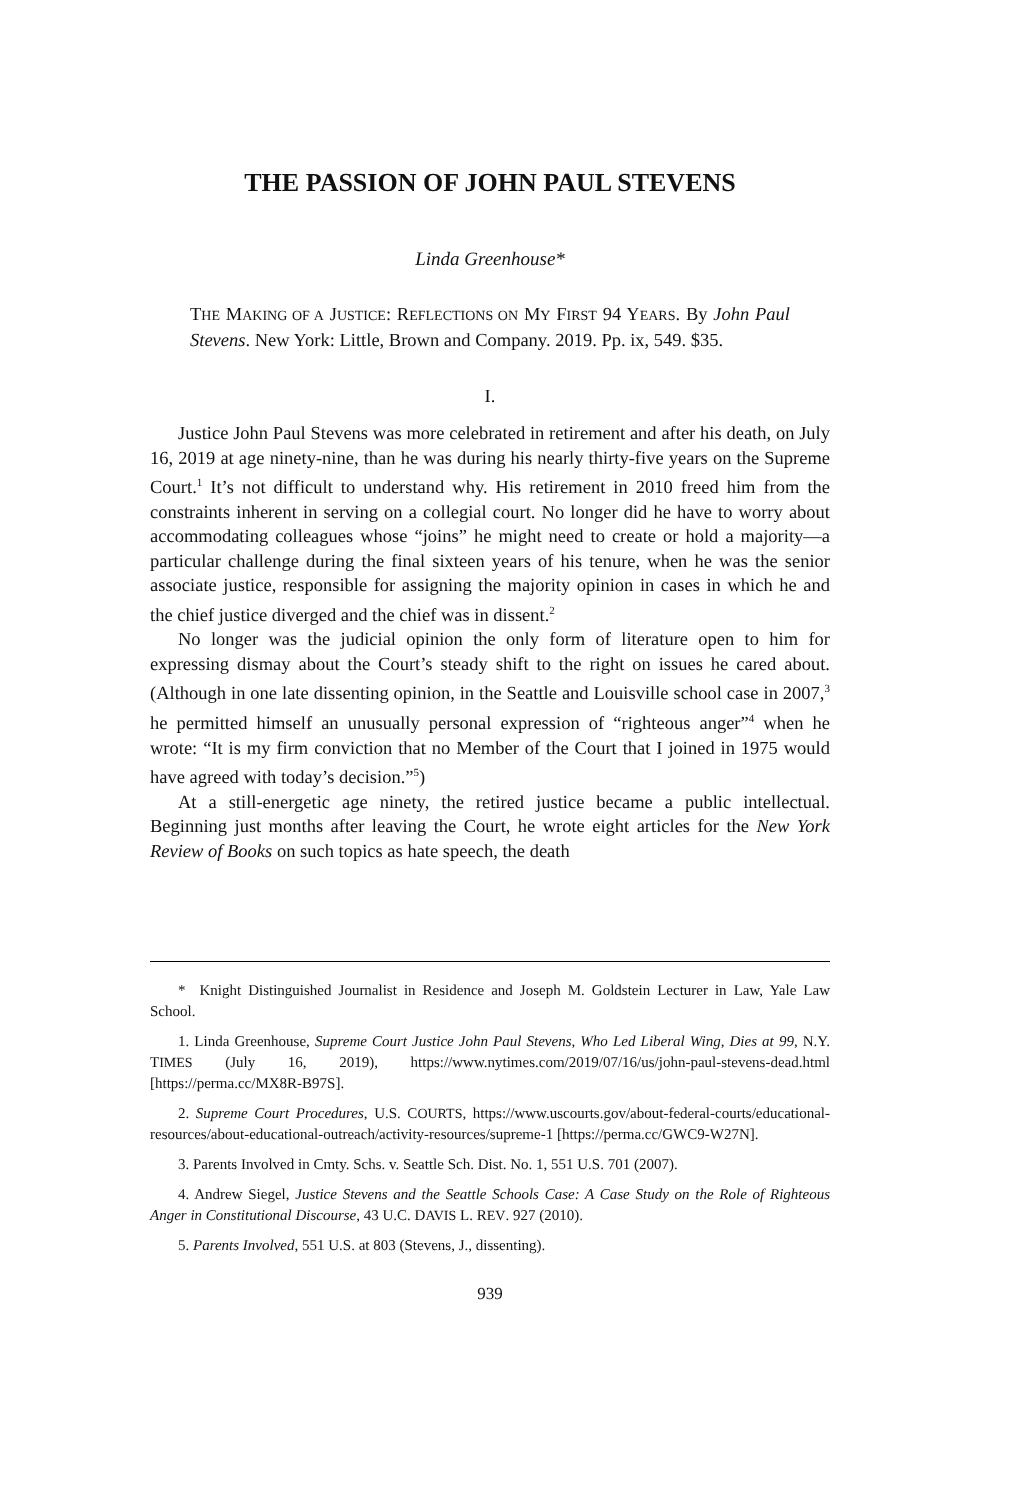THE PASSION OF JOHN PAUL STEVENS
Linda Greenhouse*
THE MAKING OF A JUSTICE: REFLECTIONS ON MY FIRST 94 YEARS. By John Paul Stevens. New York: Little, Brown and Company. 2019. Pp. ix, 549. $35.
I.
Justice John Paul Stevens was more celebrated in retirement and after his death, on July 16, 2019 at age ninety-nine, than he was during his nearly thirty-five years on the Supreme Court.<sup>1</sup> It’s not difficult to understand why. His retirement in 2010 freed him from the constraints inherent in serving on a collegial court. No longer did he have to worry about accommodating colleagues whose “joins” he might need to create or hold a majority—a particular challenge during the final sixteen years of his tenure, when he was the senior associate justice, responsible for assigning the majority opinion in cases in which he and the chief justice diverged and the chief was in dissent.<sup>2</sup>
No longer was the judicial opinion the only form of literature open to him for expressing dismay about the Court’s steady shift to the right on issues he cared about. (Although in one late dissenting opinion, in the Seattle and Louisville school case in 2007,<sup>3</sup> he permitted himself an unusually personal expression of “righteous anger”<sup>4</sup> when he wrote: “It is my firm conviction that no Member of the Court that I joined in 1975 would have agreed with today’s decision.”<sup>5</sup>)
At a still-energetic age ninety, the retired justice became a public intellectual. Beginning just months after leaving the Court, he wrote eight articles for the New York Review of Books on such topics as hate speech, the death
* Knight Distinguished Journalist in Residence and Joseph M. Goldstein Lecturer in Law, Yale Law School.
1. Linda Greenhouse, Supreme Court Justice John Paul Stevens, Who Led Liberal Wing, Dies at 99, N.Y. TIMES (July 16, 2019), https://www.nytimes.com/2019/07/16/us/john-paul-stevens-dead.html [https://perma.cc/MX8R-B97S].
2. Supreme Court Procedures, U.S. COURTS, https://www.uscourts.gov/about-federal-courts/educational-resources/about-educational-outreach/activity-resources/supreme-1 [https://perma.cc/GWC9-W27N].
3. Parents Involved in Cmty. Schs. v. Seattle Sch. Dist. No. 1, 551 U.S. 701 (2007).
4. Andrew Siegel, Justice Stevens and the Seattle Schools Case: A Case Study on the Role of Righteous Anger in Constitutional Discourse, 43 U.C. DAVIS L. REV. 927 (2010).
5. Parents Involved, 551 U.S. at 803 (Stevens, J., dissenting).
939